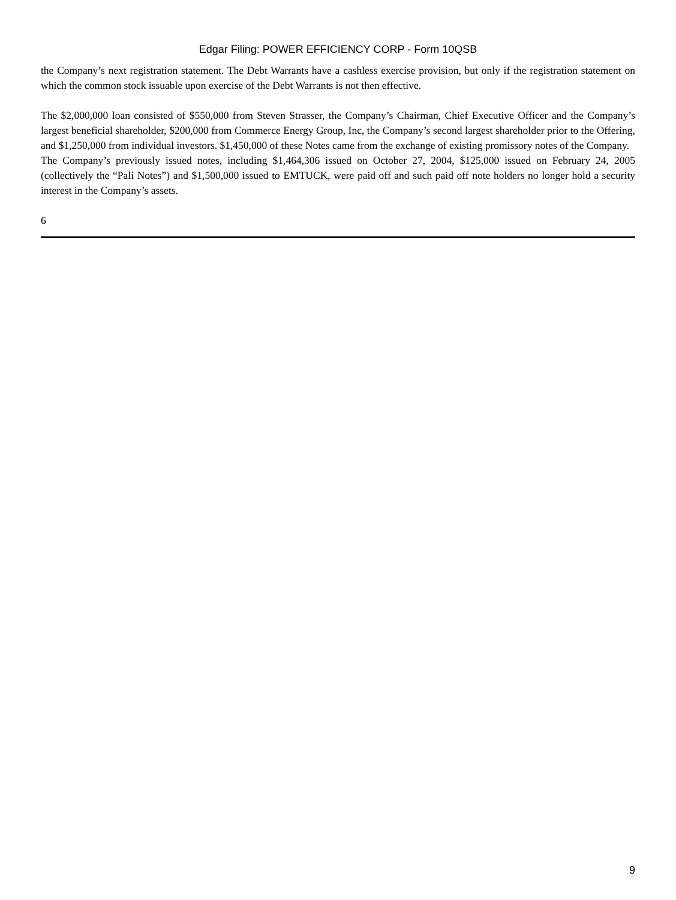Edgar Filing: POWER EFFICIENCY CORP - Form 10QSB
the Company’s next registration statement. The Debt Warrants have a cashless exercise provision, but only if the registration statement on which the common stock issuable upon exercise of the Debt Warrants is not then effective.
The $2,000,000 loan consisted of $550,000 from Steven Strasser, the Company’s Chairman, Chief Executive Officer and the Company’s largest beneficial shareholder, $200,000 from Commerce Energy Group, Inc, the Company’s second largest shareholder prior to the Offering, and $1,250,000 from individual investors. $1,450,000 of these Notes came from the exchange of existing promissory notes of the Company.
The Company’s previously issued notes, including $1,464,306 issued on October 27, 2004, $125,000 issued on February 24, 2005 (collectively the “Pali Notes”) and $1,500,000 issued to EMTUCK, were paid off and such paid off note holders no longer hold a security interest in the Company’s assets.
6
9